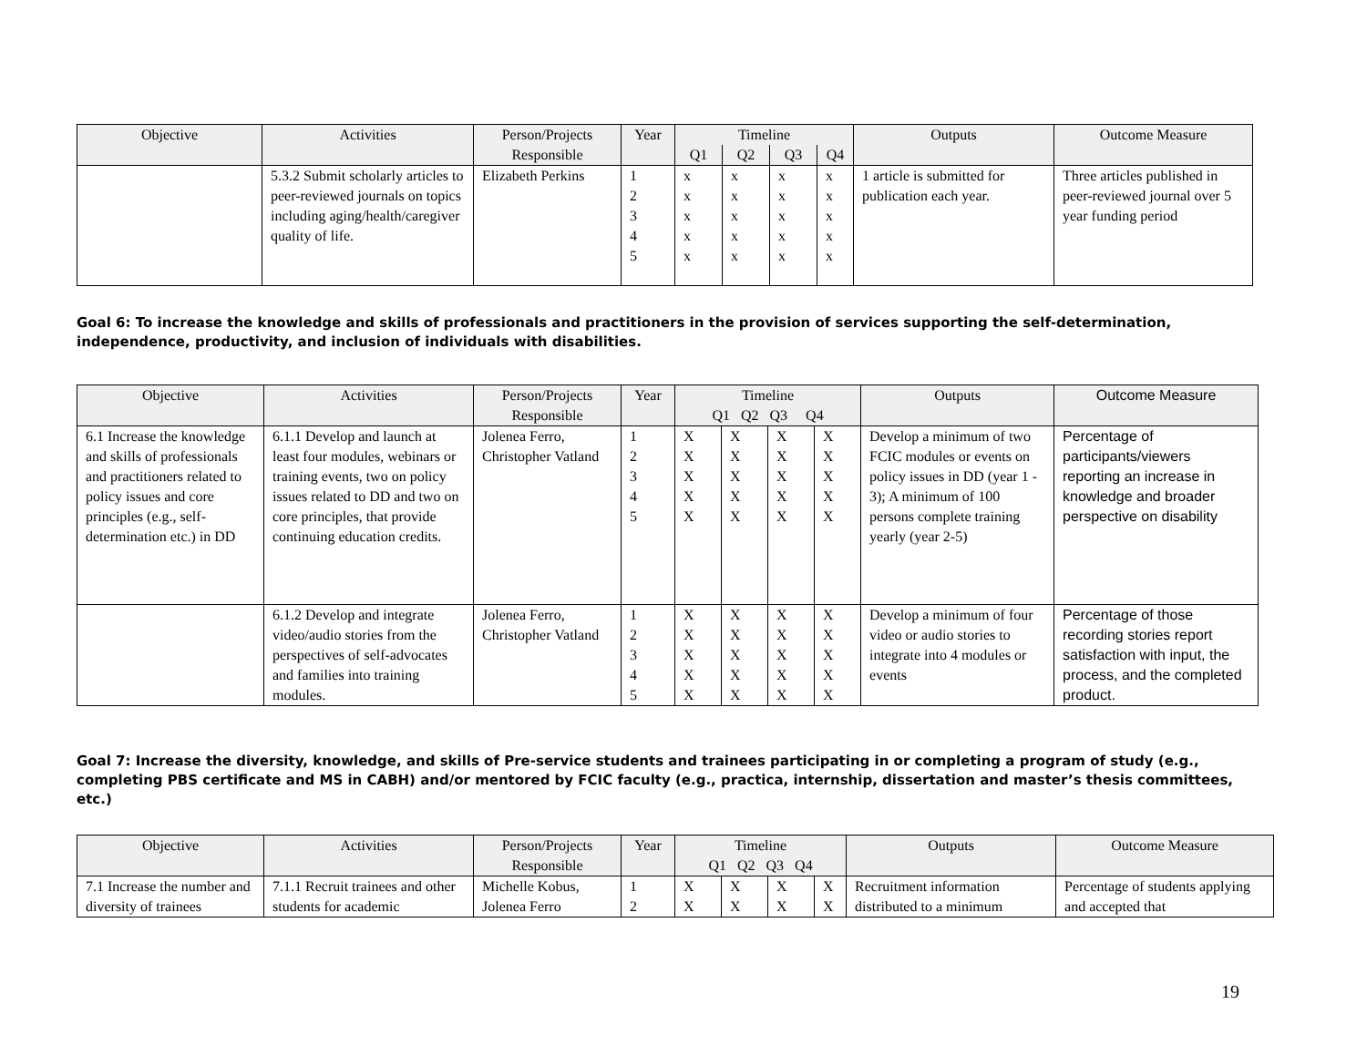| Objective | Activities | Person/Projects Responsible | Year | Timeline | | | | Outputs | Outcome Measure |
| --- | --- | --- | --- | --- | --- | --- | --- | --- | --- |
| | | | | Q1 | Q2 | Q3 | Q4 | | |
| | 5.3.2 Submit scholarly articles to peer-reviewed journals on topics including aging/health/caregiver quality of life. | Elizabeth Perkins | 1 2 3 4 5 | x x x x x | x x x x x | x x x x x | x x x x x | 1 article is submitted for publication each year. | Three articles published in peer-reviewed journal over 5 year funding period |
Goal 6: To increase the knowledge and skills of professionals and practitioners in the provision of services supporting the self-determination, independence, productivity, and inclusion of individuals with disabilities.
| Objective | Activities | Person/Projects Responsible | Year | Timeline Q1 Q2 Q3 Q4 | | | | Outputs | Outcome Measure |
| --- | --- | --- | --- | --- | --- | --- | --- | --- | --- |
| 6.1 Increase the knowledge and skills of professionals and practitioners related to policy issues and core principles (e.g., self-determination etc.) in DD | 6.1.1 Develop and launch at least four modules, webinars or training events, two on policy issues related to DD and two on core principles, that provide continuing education credits. | Jolenea Ferro, Christopher Vatland | 1 2 3 4 5 | X X X X X | X X X X X | X X X X X | X X X X X | Develop a minimum of two FCIC modules or events on policy issues in DD (year 1 - 3); A minimum of 100 persons complete training yearly (year 2-5) | Percentage of participants/viewers reporting an increase in knowledge and broader perspective on disability |
| | 6.1.2 Develop and integrate video/audio stories from the perspectives of self-advocates and families into training modules. | Jolenea Ferro, Christopher Vatland | 1 2 3 4 5 | X X X X X | X X X X X | X X X X X | X X X X X | Develop a minimum of four video or audio stories to integrate into 4 modules or events | Percentage of those recording stories report satisfaction with input, the process, and the completed product. |
Goal 7: Increase the diversity, knowledge, and skills of Pre-service students and trainees participating in or completing a program of study (e.g., completing PBS certificate and MS in CABH) and/or mentored by FCIC faculty (e.g., practica, internship, dissertation and master’s thesis committees, etc.)
| Objective | Activities | Person/Projects Responsible | Year | Timeline Q1 Q2 Q3 Q4 | | | | Outputs | Outcome Measure |
| --- | --- | --- | --- | --- | --- | --- | --- | --- | --- |
| 7.1 Increase the number and diversity of trainees | 7.1.1 Recruit trainees and other students for academic | Michelle Kobus, Jolenea Ferro | 1 2 | X X | X X | X X | X X | Recruitment information distributed to a minimum | Percentage of students applying and accepted that |
19